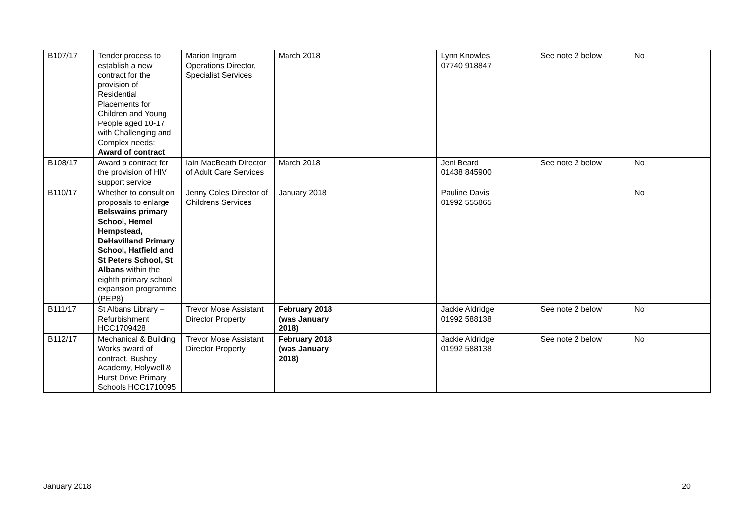| B107/17 | Tender process to establish a new contract for the provision of Residential Placements for Children and Young People aged 10-17 with Challenging and Complex needs: Award of contract | Marion Ingram Operations Director, Specialist Services | March 2018 | | Lynn Knowles 07740 918847 | See note 2 below | No |
| B108/17 | Award a contract for the provision of HIV support service | Iain MacBeath Director of Adult Care Services | March 2018 | | Jeni Beard 01438 845900 | See note 2 below | No |
| B110/17 | Whether to consult on proposals to enlarge Belswains primary School, Hemel Hempstead, DeHavilland Primary School, Hatfield and St Peters School, St Albans within the eighth primary school expansion programme (PEP8) | Jenny Coles Director of Childrens Services | January 2018 | | Pauline Davis 01992 555865 | | No |
| B111/17 | St Albans Library – Refurbishment HCC1709428 | Trevor Mose Assistant Director Property | February 2018 (was January 2018) | | Jackie Aldridge 01992 588138 | See note 2 below | No |
| B112/17 | Mechanical & Building Works award of contract, Bushey Academy, Holywell & Hurst Drive Primary Schools HCC1710095 | Trevor Mose Assistant Director Property | February 2018 (was January 2018) | | Jackie Aldridge 01992 588138 | See note 2 below | No |
January 2018 20